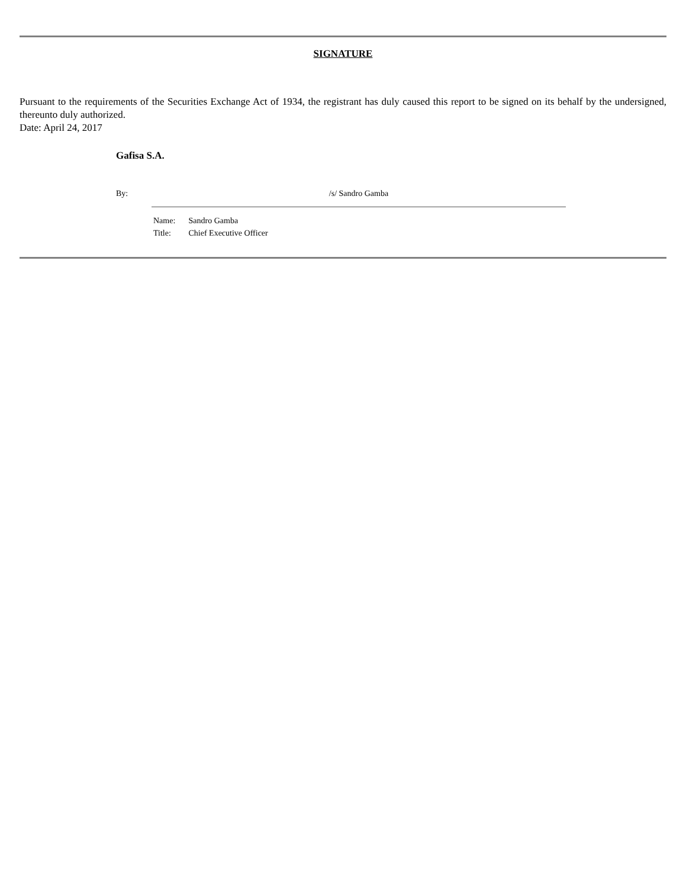SIGNATURE
Pursuant to the requirements of the Securities Exchange Act of 1934, the registrant has duly caused this report to be signed on its behalf by the undersigned, thereunto duly authorized.
Date: April 24, 2017
Gafisa S.A.
By: /s/ Sandro Gamba
Name: Sandro Gamba
Title: Chief Executive Officer